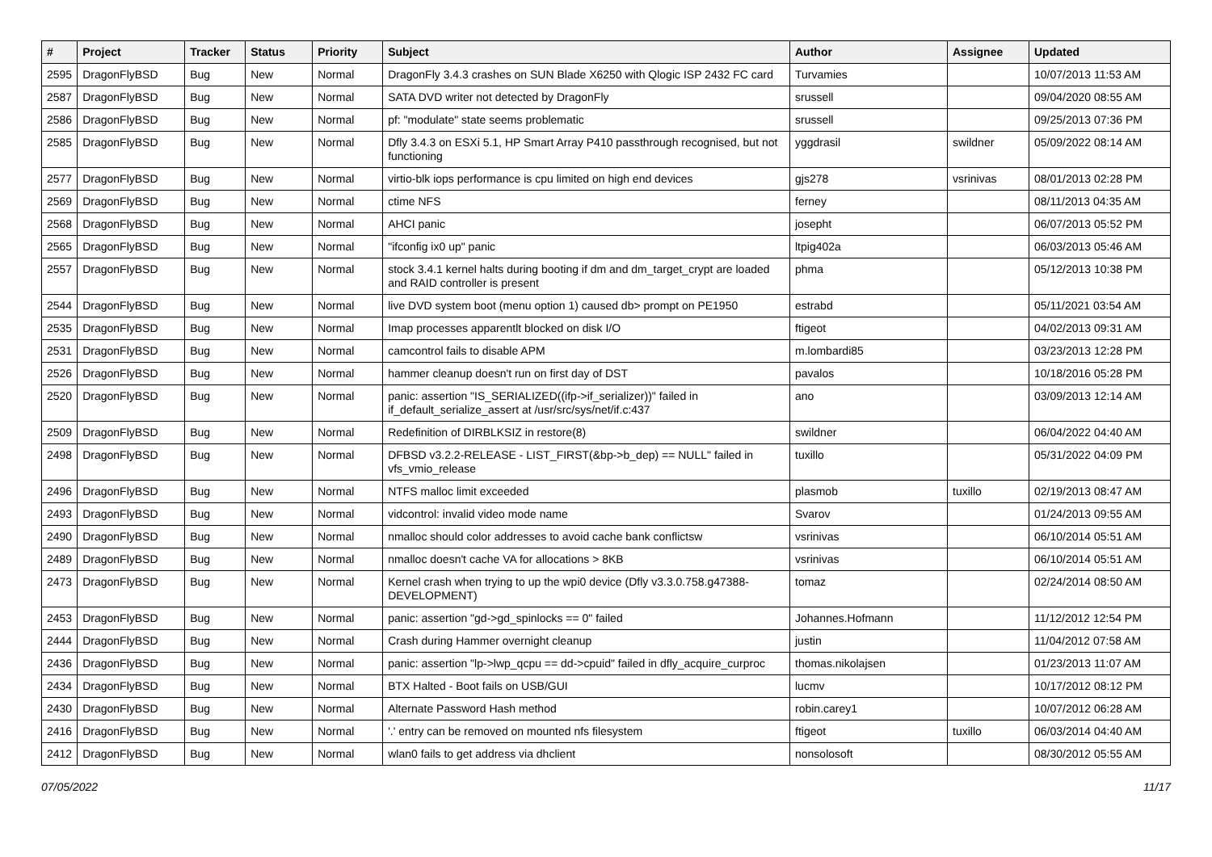| # | Project | Tracker | Status | Priority | Subject | Author | Assignee | Updated |
| --- | --- | --- | --- | --- | --- | --- | --- | --- |
| 2595 | DragonFlyBSD | Bug | New | Normal | DragonFly 3.4.3 crashes on SUN Blade X6250 with Qlogic ISP 2432 FC card | Turvamies | | 10/07/2013 11:53 AM |
| 2587 | DragonFlyBSD | Bug | New | Normal | SATA DVD writer not detected by DragonFly | srussell | | 09/04/2020 08:55 AM |
| 2586 | DragonFlyBSD | Bug | New | Normal | pf: "modulate" state seems problematic | srussell | | 09/25/2013 07:36 PM |
| 2585 | DragonFlyBSD | Bug | New | Normal | Dfly 3.4.3 on ESXi 5.1, HP Smart Array P410 passthrough recognised, but not functioning | yggdrasil | swildner | 05/09/2022 08:14 AM |
| 2577 | DragonFlyBSD | Bug | New | Normal | virtio-blk iops performance is cpu limited on high end devices | gjs278 | vsrinivas | 08/01/2013 02:28 PM |
| 2569 | DragonFlyBSD | Bug | New | Normal | ctime NFS | ferney | | 08/11/2013 04:35 AM |
| 2568 | DragonFlyBSD | Bug | New | Normal | AHCI panic | josepht | | 06/07/2013 05:52 PM |
| 2565 | DragonFlyBSD | Bug | New | Normal | "ifconfig ix0 up" panic | ltpig402a | | 06/03/2013 05:46 AM |
| 2557 | DragonFlyBSD | Bug | New | Normal | stock 3.4.1 kernel halts during booting if dm and dm_target_crypt are loaded and RAID controller is present | phma | | 05/12/2013 10:38 PM |
| 2544 | DragonFlyBSD | Bug | New | Normal | live DVD system boot (menu option 1) caused db> prompt on PE1950 | estrabd | | 05/11/2021 03:54 AM |
| 2535 | DragonFlyBSD | Bug | New | Normal | Imap processes apparentlt blocked on disk I/O | ftigeot | | 04/02/2013 09:31 AM |
| 2531 | DragonFlyBSD | Bug | New | Normal | camcontrol fails to disable APM | m.lombardi85 | | 03/23/2013 12:28 PM |
| 2526 | DragonFlyBSD | Bug | New | Normal | hammer cleanup doesn't run on first day of DST | pavalos | | 10/18/2016 05:28 PM |
| 2520 | DragonFlyBSD | Bug | New | Normal | panic: assertion "IS_SERIALIZED((ifp->if_serializer))" failed in if_default_serialize_assert at /usr/src/sys/net/if.c:437 | ano | | 03/09/2013 12:14 AM |
| 2509 | DragonFlyBSD | Bug | New | Normal | Redefinition of DIRBLKSIZ in restore(8) | swildner | | 06/04/2022 04:40 AM |
| 2498 | DragonFlyBSD | Bug | New | Normal | DFBSD v3.2.2-RELEASE - LIST_FIRST(&bp->b_dep) == NULL" failed in vfs_vmio_release | tuxillo | | 05/31/2022 04:09 PM |
| 2496 | DragonFlyBSD | Bug | New | Normal | NTFS malloc limit exceeded | plasmob | tuxillo | 02/19/2013 08:47 AM |
| 2493 | DragonFlyBSD | Bug | New | Normal | vidcontrol: invalid video mode name | Svarov | | 01/24/2013 09:55 AM |
| 2490 | DragonFlyBSD | Bug | New | Normal | nmalloc should color addresses to avoid cache bank conflictsw | vsrinivas | | 06/10/2014 05:51 AM |
| 2489 | DragonFlyBSD | Bug | New | Normal | nmalloc doesn't cache VA for allocations > 8KB | vsrinivas | | 06/10/2014 05:51 AM |
| 2473 | DragonFlyBSD | Bug | New | Normal | Kernel crash when trying to up the wpi0 device (Dfly v3.3.0.758.g47388-DEVELOPMENT) | tomaz | | 02/24/2014 08:50 AM |
| 2453 | DragonFlyBSD | Bug | New | Normal | panic: assertion "gd->gd_spinlocks == 0" failed | Johannes.Hofmann | | 11/12/2012 12:54 PM |
| 2444 | DragonFlyBSD | Bug | New | Normal | Crash during Hammer overnight cleanup | justin | | 11/04/2012 07:58 AM |
| 2436 | DragonFlyBSD | Bug | New | Normal | panic: assertion "lp->lwp_qcpu == dd->cpuid" failed in dfly_acquire_curproc | thomas.nikolajsen | | 01/23/2013 11:07 AM |
| 2434 | DragonFlyBSD | Bug | New | Normal | BTX Halted - Boot fails on USB/GUI | lucmv | | 10/17/2012 08:12 PM |
| 2430 | DragonFlyBSD | Bug | New | Normal | Alternate Password Hash method | robin.carey1 | | 10/07/2012 06:28 AM |
| 2416 | DragonFlyBSD | Bug | New | Normal | '.' entry can be removed on mounted nfs filesystem | ftigeot | tuxillo | 06/03/2014 04:40 AM |
| 2412 | DragonFlyBSD | Bug | New | Normal | wlan0 fails to get address via dhclient | nonsolosoft | | 08/30/2012 05:55 AM |
07/05/2022 11/17